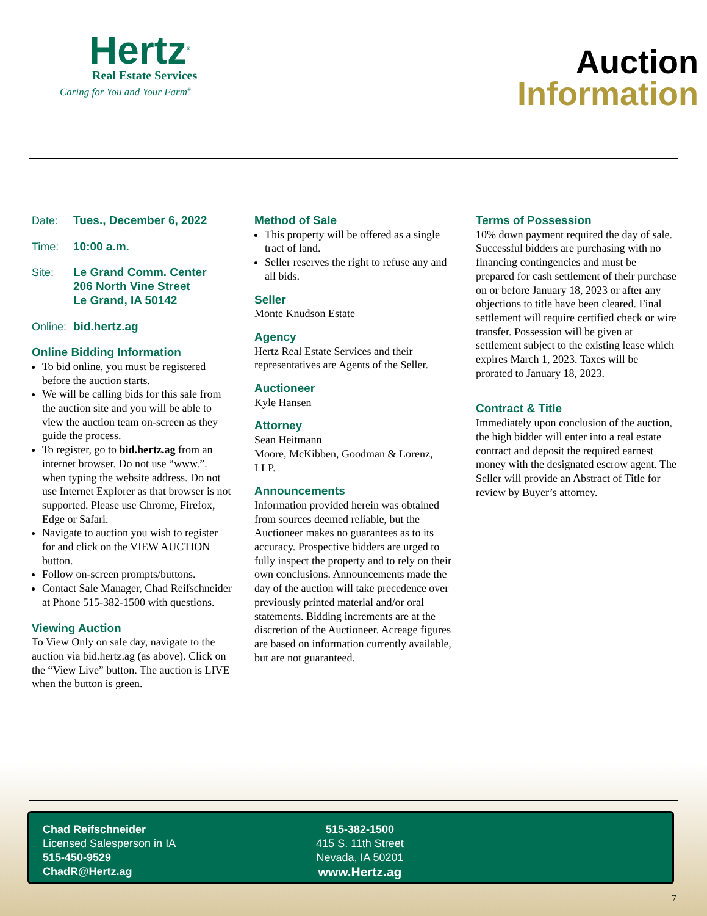Hertz<sup>®</sup>
Real Estate Services
Caring for You and Your Farm<sup>®</sup>
Auction
Information
Date: Tues., December 6, 2022
Time: 10:00 a.m.
Site: Le Grand Comm. Center
206 North Vine Street
Le Grand, IA 50142
Online: bid.hertz.ag
Online Bidding Information
To bid online, you must be registered before the auction starts.
We will be calling bids for this sale from the auction site and you will be able to view the auction team on-screen as they guide the process.
To register, go to bid.hertz.ag from an internet browser. Do not use “www.”. when typing the website address. Do not use Internet Explorer as that browser is not supported. Please use Chrome, Firefox, Edge or Safari.
Navigate to auction you wish to register for and click on the VIEW AUCTION button.
Follow on-screen prompts/buttons.
Contact Sale Manager, Chad Reifschneider at Phone 515-382-1500 with questions.
Viewing Auction
To View Only on sale day, navigate to the auction via bid.hertz.ag (as above). Click on the “View Live” button. The auction is LIVE when the button is green.
Method of Sale
This property will be offered as a single tract of land.
Seller reserves the right to refuse any and all bids.
Seller
Monte Knudson Estate
Agency
Hertz Real Estate Services and their representatives are Agents of the Seller.
Auctioneer
Kyle Hansen
Attorney
Sean Heitmann
Moore, McKibben, Goodman & Lorenz, LLP.
Announcements
Information provided herein was obtained from sources deemed reliable, but the Auctioneer makes no guarantees as to its accuracy. Prospective bidders are urged to fully inspect the property and to rely on their own conclusions. Announcements made the day of the auction will take precedence over previously printed material and/or oral statements. Bidding increments are at the discretion of the Auctioneer. Acreage figures are based on information currently available, but are not guaranteed.
Terms of Possession
10% down payment required the day of sale. Successful bidders are purchasing with no financing contingencies and must be prepared for cash settlement of their purchase on or before January 18, 2023 or after any objections to title have been cleared. Final settlement will require certified check or wire transfer. Possession will be given at settlement subject to the existing lease which expires March 1, 2023. Taxes will be prorated to January 18, 2023.
Contract & Title
Immediately upon conclusion of the auction, the high bidder will enter into a real estate contract and deposit the required earnest money with the designated escrow agent. The Seller will provide an Abstract of Title for review by Buyer’s attorney.
Chad Reifschneider
Licensed Salesperson in IA
515-450-9529
ChadR@Hertz.ag
515-382-1500
415 S. 11th Street
Nevada, IA 50201
www.Hertz.ag
7